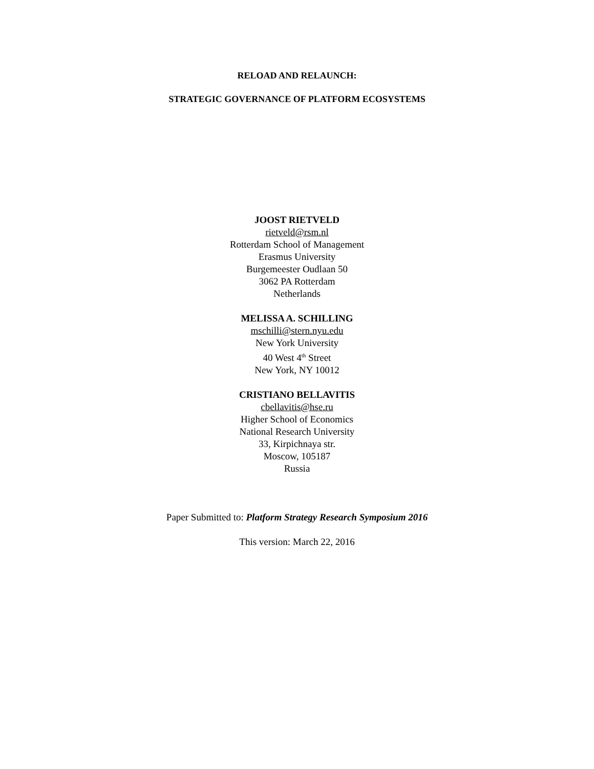RELOAD AND RELAUNCH:
STRATEGIC GOVERNANCE OF PLATFORM ECOSYSTEMS
JOOST RIETVELD
rietveld@rsm.nl
Rotterdam School of Management
Erasmus University
Burgemeester Oudlaan 50
3062 PA Rotterdam
Netherlands
MELISSA A. SCHILLING
mschilli@stern.nyu.edu
New York University
40 West 4<sup>th</sup> Street
New York, NY 10012
CRISTIANO BELLAVITIS
cbellavitis@hse.ru
Higher School of Economics
National Research University
33, Kirpichnaya str.
Moscow, 105187
Russia
Paper Submitted to: Platform Strategy Research Symposium 2016
This version: March 22, 2016